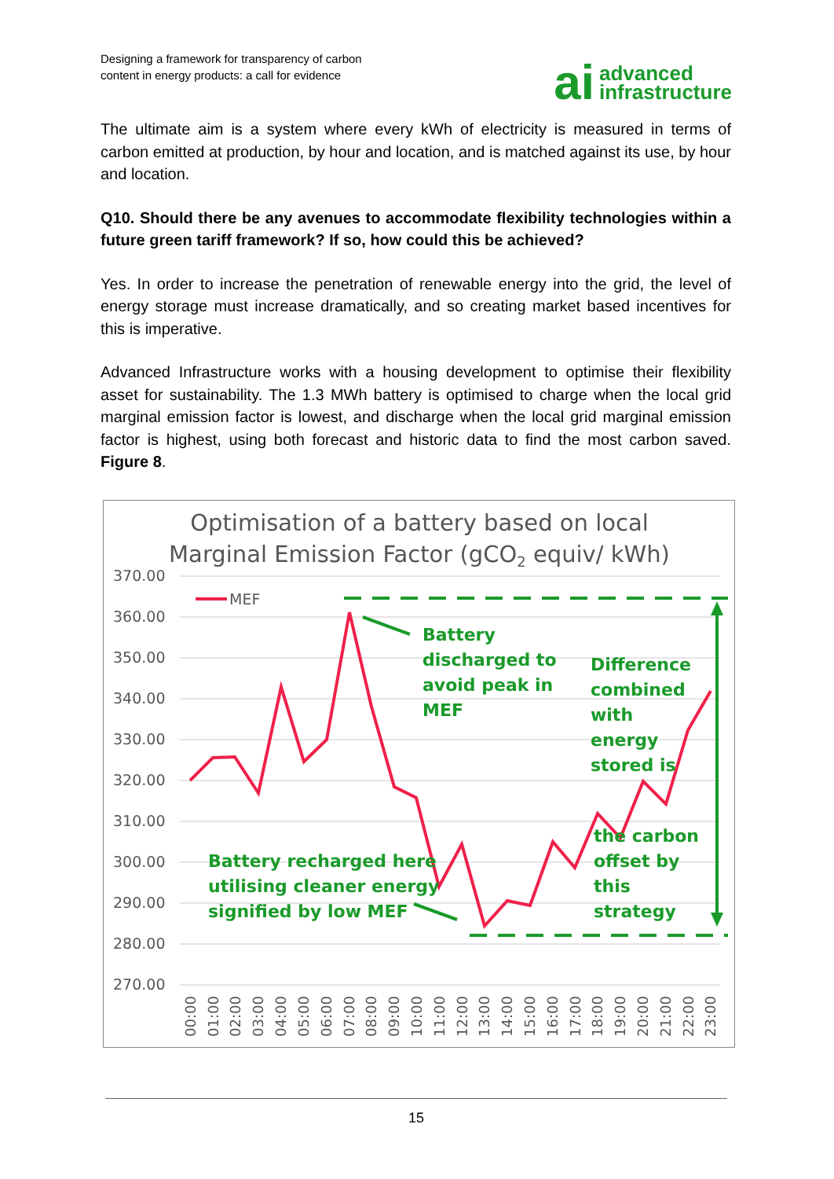Designing a framework for transparency of carbon
content in energy products: a call for evidence
ai advanced
infrastructure
The ultimate aim is a system where every kWh of electricity is measured in terms of carbon emitted at production, by hour and location, and is matched against its use, by hour and location.
Q10. Should there be any avenues to accommodate flexibility technologies within a future green tariff framework? If so, how could this be achieved?
Yes. In order to increase the penetration of renewable energy into the grid, the level of energy storage must increase dramatically, and so creating market based incentives for this is imperative.
Advanced Infrastructure works with a housing development to optimise their flexibility asset for sustainability. The 1.3 MWh battery is optimised to charge when the local grid marginal emission factor is lowest, and discharge when the local grid marginal emission factor is highest, using both forecast and historic data to find the most carbon saved. Figure 8.
Optimisation of a battery based on local
Marginal Emission Factor (gCO2 equiv/ kWh)
370.00
360.00
350.00
340.00
330.00
320.00
310.00
300.00
290.00
280.00
270.00
MEF
Battery
discharged to
avoid peak in
MEF
Difference
combined
with
energy
stored is
the carbon
offset by
this
strategy
Battery recharged here
utilising cleaner energy
signified by low MEF
00:00
01:00
02:00
03:00
04:00
05:00
06:00
07:00
08:00
09:00
10:00
11:00
12:00
13:00
14:00
15:00
16:00
17:00
18:00
19:00
20:00
21:00
22:00
23:00
15